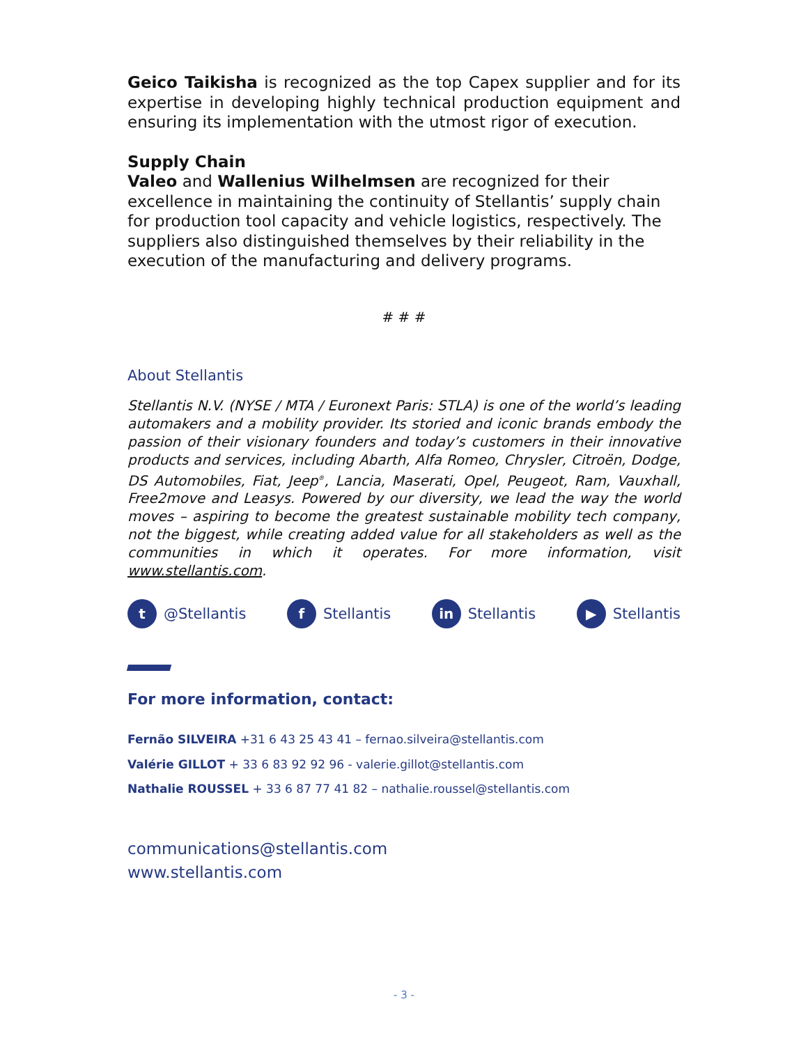Geico Taikisha is recognized as the top Capex supplier and for its expertise in developing highly technical production equipment and ensuring its implementation with the utmost rigor of execution.
Supply Chain
Valeo and Wallenius Wilhelmsen are recognized for their excellence in maintaining the continuity of Stellantis’ supply chain for production tool capacity and vehicle logistics, respectively. The suppliers also distinguished themselves by their reliability in the execution of the manufacturing and delivery programs.
# # #
About Stellantis
Stellantis N.V. (NYSE / MTA / Euronext Paris: STLA) is one of the world’s leading automakers and a mobility provider. Its storied and iconic brands embody the passion of their visionary founders and today’s customers in their innovative products and services, including Abarth, Alfa Romeo, Chrysler, Citroën, Dodge, DS Automobiles, Fiat, Jeep<sup>®</sup>, Lancia, Maserati, Opel, Peugeot, Ram, Vauxhall, Free2move and Leasys. Powered by our diversity, we lead the way the world moves – aspiring to become the greatest sustainable mobility tech company, not the biggest, while creating added value for all stakeholders as well as the communities in which it operates. For more information, visit www.stellantis.com.
t @Stellantis f Stellantis in Stellantis ▶ Stellantis
For more information, contact:
Fernão SILVEIRA +31 6 43 25 43 41 – fernao.silveira@stellantis.com
Valérie GILLOT + 33 6 83 92 92 96 - valerie.gillot@stellantis.com
Nathalie ROUSSEL + 33 6 87 77 41 82 – nathalie.roussel@stellantis.com
communications@stellantis.com
www.stellantis.com
- 3 -